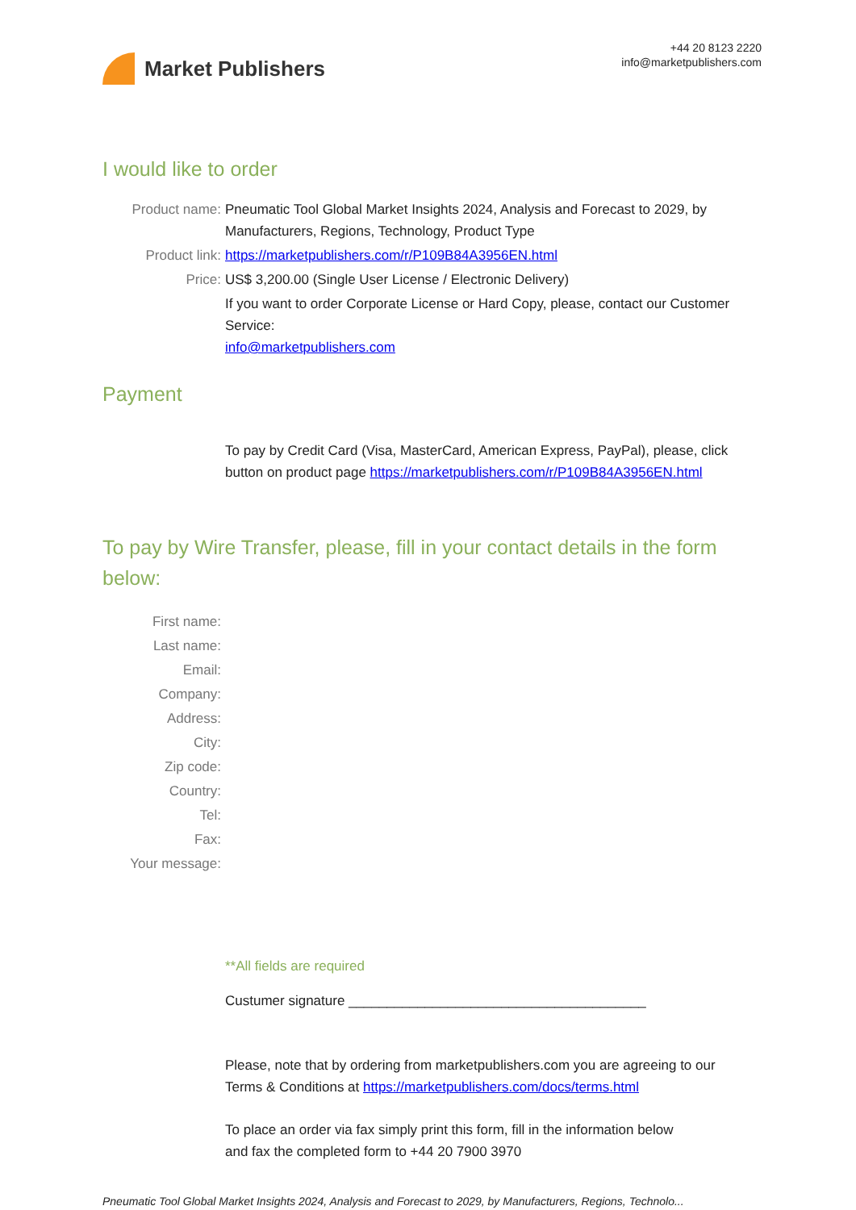Market Publishers
+44 20 8123 2220
info@marketpublishers.com
I would like to order
Product name: Pneumatic Tool Global Market Insights 2024, Analysis and Forecast to 2029, by Manufacturers, Regions, Technology, Product Type
Product link: https://marketpublishers.com/r/P109B84A3956EN.html
Price: US$ 3,200.00 (Single User License / Electronic Delivery)
If you want to order Corporate License or Hard Copy, please, contact our Customer Service:
info@marketpublishers.com
Payment
To pay by Credit Card (Visa, MasterCard, American Express, PayPal), please, click button on product page https://marketpublishers.com/r/P109B84A3956EN.html
To pay by Wire Transfer, please, fill in your contact details in the form below:
First name:
Last name:
Email:
Company:
Address:
City:
Zip code:
Country:
Tel:
Fax:
Your message:
**All fields are required
Custumer signature _______________________________________
Please, note that by ordering from marketpublishers.com you are agreeing to our Terms & Conditions at https://marketpublishers.com/docs/terms.html
To place an order via fax simply print this form, fill in the information below
and fax the completed form to +44 20 7900 3970
Pneumatic Tool Global Market Insights 2024, Analysis and Forecast to 2029, by Manufacturers, Regions, Technolo...